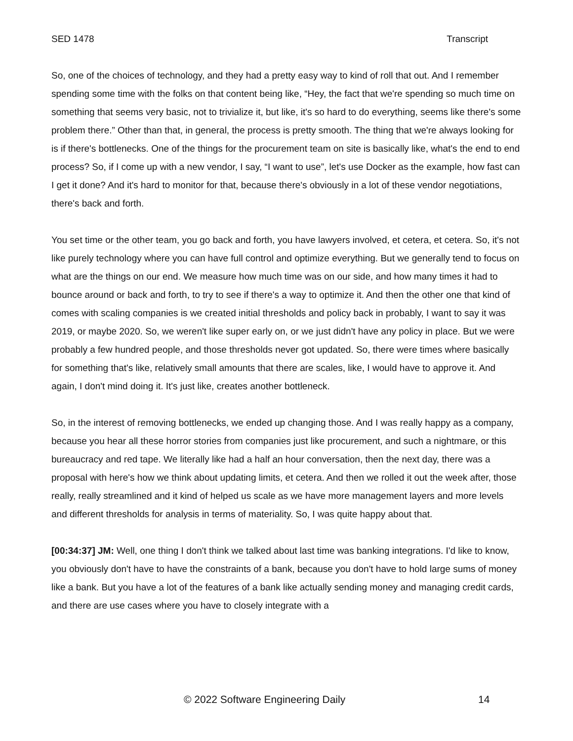SED 1478 Transcript
So, one of the choices of technology, and they had a pretty easy way to kind of roll that out. And I remember spending some time with the folks on that content being like, “Hey, the fact that we're spending so much time on something that seems very basic, not to trivialize it, but like, it's so hard to do everything, seems like there's some problem there.” Other than that, in general, the process is pretty smooth. The thing that we're always looking for is if there's bottlenecks. One of the things for the procurement team on site is basically like, what's the end to end process? So, if I come up with a new vendor, I say, “I want to use”, let's use Docker as the example, how fast can I get it done? And it's hard to monitor for that, because there's obviously in a lot of these vendor negotiations, there's back and forth.
You set time or the other team, you go back and forth, you have lawyers involved, et cetera, et cetera. So, it's not like purely technology where you can have full control and optimize everything. But we generally tend to focus on what are the things on our end. We measure how much time was on our side, and how many times it had to bounce around or back and forth, to try to see if there's a way to optimize it. And then the other one that kind of comes with scaling companies is we created initial thresholds and policy back in probably, I want to say it was 2019, or maybe 2020. So, we weren't like super early on, or we just didn't have any policy in place. But we were probably a few hundred people, and those thresholds never got updated. So, there were times where basically for something that's like, relatively small amounts that there are scales, like, I would have to approve it. And again, I don't mind doing it. It's just like, creates another bottleneck.
So, in the interest of removing bottlenecks, we ended up changing those. And I was really happy as a company, because you hear all these horror stories from companies just like procurement, and such a nightmare, or this bureaucracy and red tape. We literally like had a half an hour conversation, then the next day, there was a proposal with here's how we think about updating limits, et cetera. And then we rolled it out the week after, those really, really streamlined and it kind of helped us scale as we have more management layers and more levels and different thresholds for analysis in terms of materiality. So, I was quite happy about that.
[00:34:37] JM: Well, one thing I don't think we talked about last time was banking integrations. I'd like to know, you obviously don't have to have the constraints of a bank, because you don't have to hold large sums of money like a bank. But you have a lot of the features of a bank like actually sending money and managing credit cards, and there are use cases where you have to closely integrate with a
© 2022 Software Engineering Daily 14